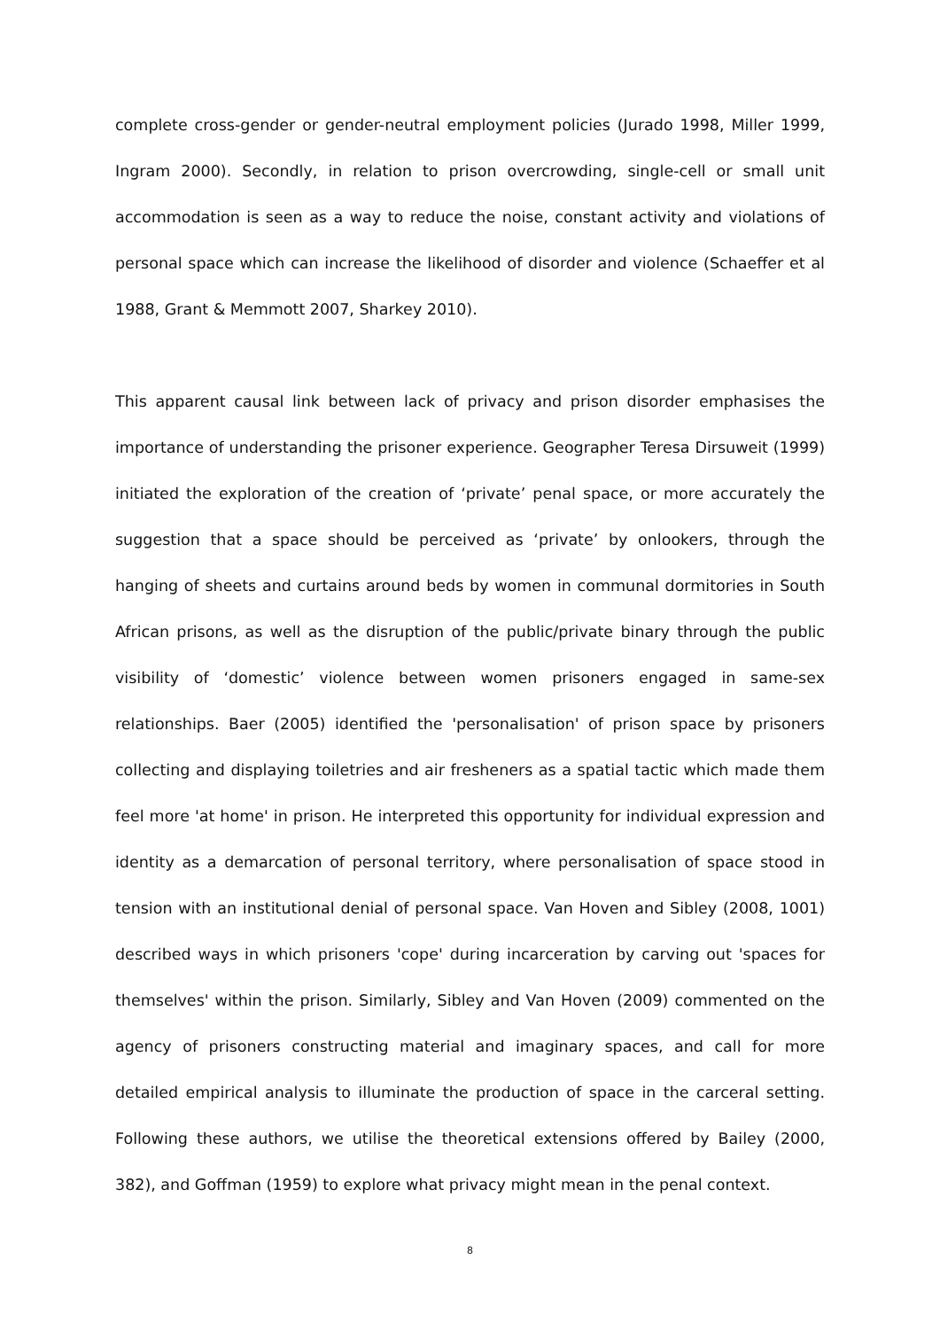complete cross-gender or gender-neutral employment policies (Jurado 1998, Miller 1999, Ingram 2000). Secondly, in relation to prison overcrowding, single-cell or small unit accommodation is seen as a way to reduce the noise, constant activity and violations of personal space which can increase the likelihood of disorder and violence (Schaeffer et al 1988, Grant & Memmott 2007, Sharkey 2010).
This apparent causal link between lack of privacy and prison disorder emphasises the importance of understanding the prisoner experience. Geographer Teresa Dirsuweit (1999) initiated the exploration of the creation of ‘private’ penal space, or more accurately the suggestion that a space should be perceived as ‘private’ by onlookers, through the hanging of sheets and curtains around beds by women in communal dormitories in South African prisons, as well as the disruption of the public/private binary through the public visibility of ‘domestic’ violence between women prisoners engaged in same-sex relationships. Baer (2005) identified the 'personalisation' of prison space by prisoners collecting and displaying toiletries and air fresheners as a spatial tactic which made them feel more 'at home' in prison. He interpreted this opportunity for individual expression and identity as a demarcation of personal territory, where personalisation of space stood in tension with an institutional denial of personal space. Van Hoven and Sibley (2008, 1001) described ways in which prisoners 'cope' during incarceration by carving out 'spaces for themselves' within the prison. Similarly, Sibley and Van Hoven (2009) commented on the agency of prisoners constructing material and imaginary spaces, and call for more detailed empirical analysis to illuminate the production of space in the carceral setting. Following these authors, we utilise the theoretical extensions offered by Bailey (2000, 382), and Goffman (1959) to explore what privacy might mean in the penal context.
8